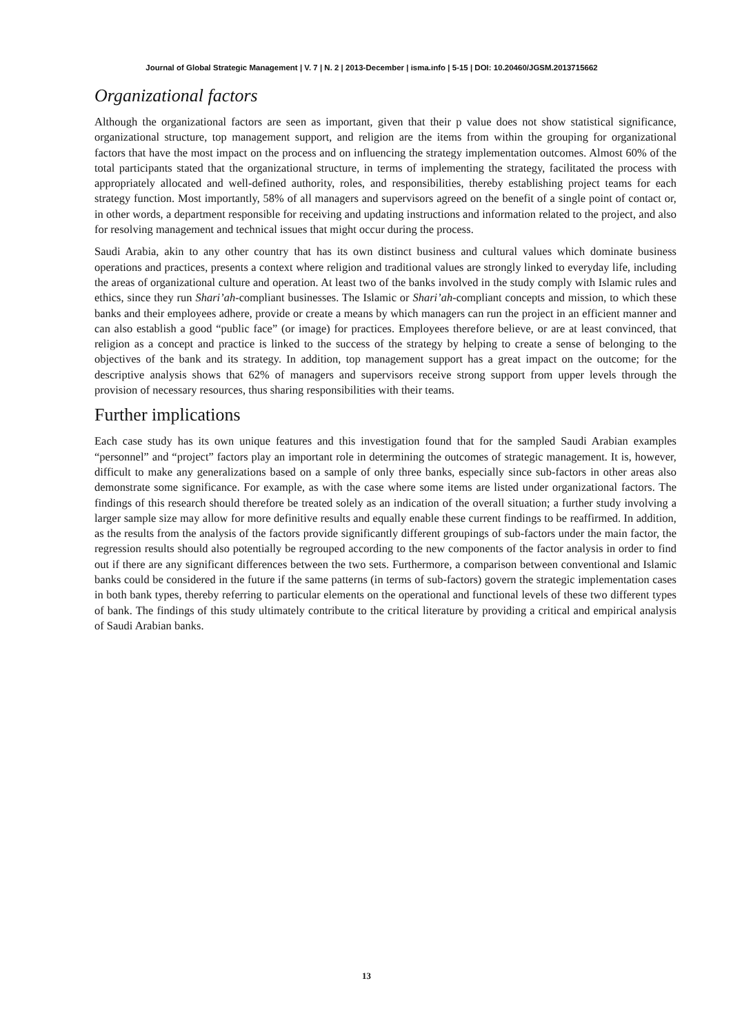Journal of Global Strategic Management | V. 7 | N. 2 | 2013-December | isma.info | 5-15 | DOI: 10.20460/JGSM.2013715662
Organizational factors
Although the organizational factors are seen as important, given that their p value does not show statistical significance, organizational structure, top management support, and religion are the items from within the grouping for organizational factors that have the most impact on the process and on influencing the strategy implementation outcomes. Almost 60% of the total participants stated that the organizational structure, in terms of implementing the strategy, facilitated the process with appropriately allocated and well-defined authority, roles, and responsibilities, thereby establishing project teams for each strategy function. Most importantly, 58% of all managers and supervisors agreed on the benefit of a single point of contact or, in other words, a department responsible for receiving and updating instructions and information related to the project, and also for resolving management and technical issues that might occur during the process.
Saudi Arabia, akin to any other country that has its own distinct business and cultural values which dominate business operations and practices, presents a context where religion and traditional values are strongly linked to everyday life, including the areas of organizational culture and operation. At least two of the banks involved in the study comply with Islamic rules and ethics, since they run Shari’ah-compliant businesses. The Islamic or Shari’ah-compliant concepts and mission, to which these banks and their employees adhere, provide or create a means by which managers can run the project in an efficient manner and can also establish a good “public face” (or image) for practices. Employees therefore believe, or are at least convinced, that religion as a concept and practice is linked to the success of the strategy by helping to create a sense of belonging to the objectives of the bank and its strategy. In addition, top management support has a great impact on the outcome; for the descriptive analysis shows that 62% of managers and supervisors receive strong support from upper levels through the provision of necessary resources, thus sharing responsibilities with their teams.
Further implications
Each case study has its own unique features and this investigation found that for the sampled Saudi Arabian examples “personnel” and “project” factors play an important role in determining the outcomes of strategic management. It is, however, difficult to make any generalizations based on a sample of only three banks, especially since sub-factors in other areas also demonstrate some significance. For example, as with the case where some items are listed under organizational factors. The findings of this research should therefore be treated solely as an indication of the overall situation; a further study involving a larger sample size may allow for more definitive results and equally enable these current findings to be reaffirmed. In addition, as the results from the analysis of the factors provide significantly different groupings of sub-factors under the main factor, the regression results should also potentially be regrouped according to the new components of the factor analysis in order to find out if there are any significant differences between the two sets. Furthermore, a comparison between conventional and Islamic banks could be considered in the future if the same patterns (in terms of sub-factors) govern the strategic implementation cases in both bank types, thereby referring to particular elements on the operational and functional levels of these two different types of bank. The findings of this study ultimately contribute to the critical literature by providing a critical and empirical analysis of Saudi Arabian banks.
13